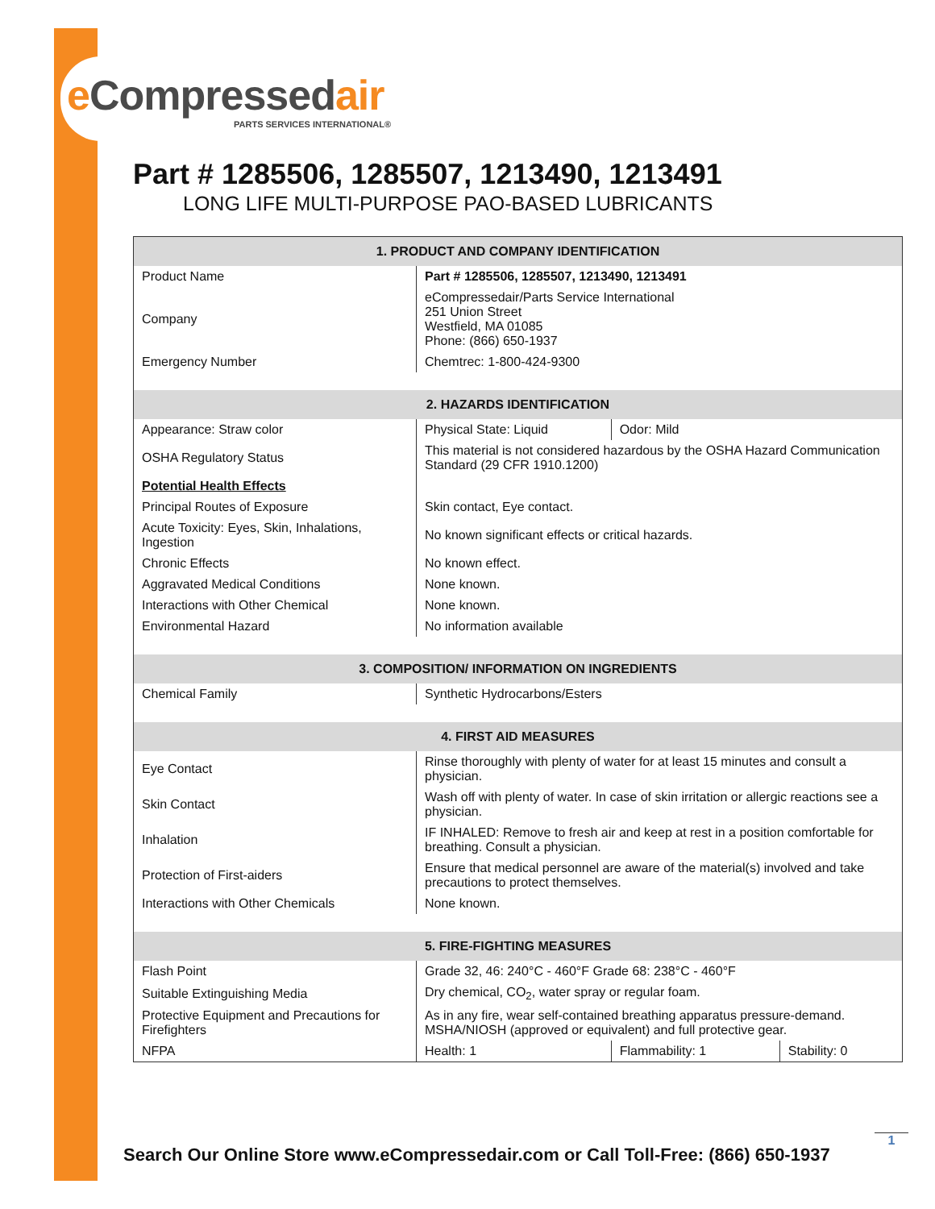e Compressedair
PARTS SERVICES INTERNATIONAL®
Part # 1285506, 1285507, 1213490, 1213491
LONG LIFE MULTI-PURPOSE PAO-BASED LUBRICANTS
| 1. PRODUCT AND COMPANY IDENTIFICATION | | | |
| --- | --- | --- | --- |
| Product Name | Part # 1285506, 1285507, 1213490, 1213491 | | |
| Company | eCompressedair/Parts Service International 251 Union Street Westfield, MA 01085 Phone: (866) 650-1937 | | |
| Emergency Number | Chemtrec: 1-800-424-9300 | | |
| 2. HAZARDS IDENTIFICATION | | | |
| Appearance: Straw color | Physical State: Liquid | Odor: Mild | |
| OSHA Regulatory Status | This material is not considered hazardous by the OSHA Hazard Communication Standard (29 CFR 1910.1200) | | |
| Potential Health Effects | | | |
| Principal Routes of Exposure | Skin contact, Eye contact. | | |
| Acute Toxicity: Eyes, Skin, Inhalations, Ingestion | No known significant effects or critical hazards. | | |
| Chronic Effects | No known effect. | | |
| Aggravated Medical Conditions | None known. | | |
| Interactions with Other Chemical | None known. | | |
| Environmental Hazard | No information available | | |
| 3. COMPOSITION/ INFORMATION ON INGREDIENTS | | | |
| Chemical Family | Synthetic Hydrocarbons/Esters | | |
| 4. FIRST AID MEASURES | | | |
| Eye Contact | Rinse thoroughly with plenty of water for at least 15 minutes and consult a physician. | | |
| Skin Contact | Wash off with plenty of water. In case of skin irritation or allergic reactions see a physician. | | |
| Inhalation | IF INHALED: Remove to fresh air and keep at rest in a position comfortable for breathing. Consult a physician. | | |
| Protection of First-aiders | Ensure that medical personnel are aware of the material(s) involved and take precautions to protect themselves. | | |
| Interactions with Other Chemicals | None known. | | |
| 5. FIRE-FIGHTING MEASURES | | | |
| Flash Point | Grade 32, 46: 240°C - 460°F Grade 68: 238°C - 460°F | | |
| Suitable Extinguishing Media | Dry chemical, CO<sub>2</sub>, water spray or regular foam. | | |
| Protective Equipment and Precautions for Firefighters | As in any fire, wear self-contained breathing apparatus pressure-demand. MSHA/NIOSH (approved or equivalent) and full protective gear. | | |
| NFPA | Health: 1 | Flammability: 1 | Stability: 0 |
Search Our Online Store www.eCompressedair.com or Call Toll-Free: (866) 650-1937
1